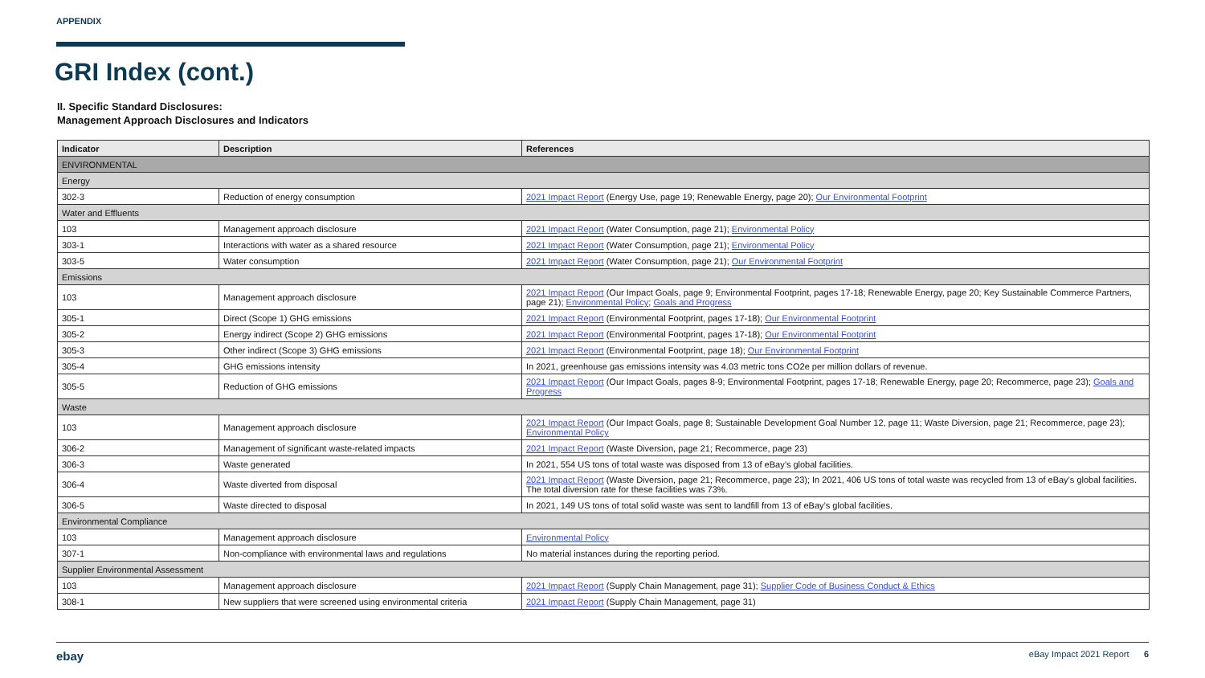APPENDIX
GRI Index (cont.)
II. Specific Standard Disclosures:
Management Approach Disclosures and Indicators
| Indicator | Description | References |
| --- | --- | --- |
| ENVIRONMENTAL | | |
| Energy | | |
| 302-3 | Reduction of energy consumption | 2021 Impact Report (Energy Use, page 19; Renewable Energy, page 20); Our Environmental Footprint |
| Water and Effluents | | |
| 103 | Management approach disclosure | 2021 Impact Report (Water Consumption, page 21); Environmental Policy |
| 303-1 | Interactions with water as a shared resource | 2021 Impact Report (Water Consumption, page 21); Environmental Policy |
| 303-5 | Water consumption | 2021 Impact Report (Water Consumption, page 21); Our Environmental Footprint |
| Emissions | | |
| 103 | Management approach disclosure | 2021 Impact Report (Our Impact Goals, page 9; Environmental Footprint, pages 17-18; Renewable Energy, page 20; Key Sustainable Commerce Partners, page 21); Environmental Policy ; Goals and Progress |
| 305-1 | Direct (Scope 1) GHG emissions | 2021 Impact Report (Environmental Footprint, pages 17-18); Our Environmental Footprint |
| 305-2 | Energy indirect (Scope 2) GHG emissions | 2021 Impact Report (Environmental Footprint, pages 17-18); Our Environmental Footprint |
| 305-3 | Other indirect (Scope 3) GHG emissions | 2021 Impact Report (Environmental Footprint, page 18); Our Environmental Footprint |
| 305-4 | GHG emissions intensity | In 2021, greenhouse gas emissions intensity was 4.03 metric tons CO2e per million dollars of revenue. |
| 305-5 | Reduction of GHG emissions | 2021 Impact Report (Our Impact Goals, pages 8-9; Environmental Footprint, pages 17-18; Renewable Energy, page 20; Recommerce, page 23); Goals and Progress |
| Waste | | |
| 103 | Management approach disclosure | 2021 Impact Report (Our Impact Goals, page 8; Sustainable Development Goal Number 12, page 11; Waste Diversion, page 21; Recommerce, page 23); Environmental Policy |
| 306-2 | Management of significant waste-related impacts | 2021 Impact Report (Waste Diversion, page 21; Recommerce, page 23) |
| 306-3 | Waste generated | In 2021, 554 US tons of total waste was disposed from 13 of eBay’s global facilities. |
| 306-4 | Waste diverted from disposal | 2021 Impact Report (Waste Diversion, page 21; Recommerce, page 23); In 2021, 406 US tons of total waste was recycled from 13 of eBay’s global facilities. The total diversion rate for these facilities was 73%. |
| 306-5 | Waste directed to disposal | In 2021, 149 US tons of total solid waste was sent to landfill from 13 of eBay’s global facilities. |
| Environmental Compliance | | |
| 103 | Management approach disclosure | Environmental Policy |
| 307-1 | Non-compliance with environmental laws and regulations | No material instances during the reporting period. |
| Supplier Environmental Assessment | | |
| 103 | Management approach disclosure | 2021 Impact Report (Supply Chain Management, page 31); Supplier Code of Business Conduct & Ethics |
| 308-1 | New suppliers that were screened using environmental criteria | 2021 Impact Report (Supply Chain Management, page 31) |
ebay eBay Impact 2021 Report 6